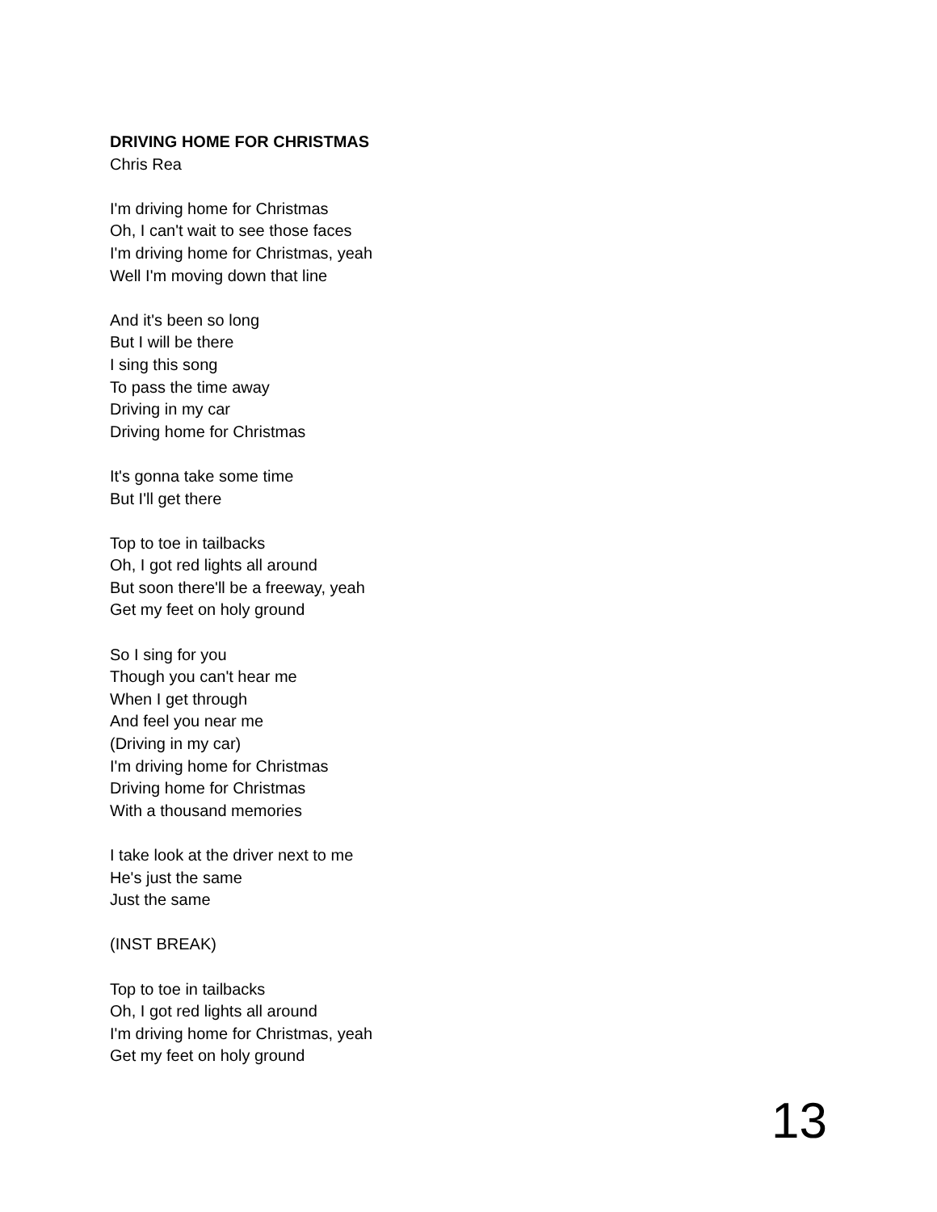DRIVING HOME FOR CHRISTMAS
Chris Rea
I'm driving home for Christmas
Oh, I can't wait to see those faces
I'm driving home for Christmas, yeah
Well I'm moving down that line
And it's been so long
But I will be there
I sing this song
To pass the time away
Driving in my car
Driving home for Christmas
It's gonna take some time
But I'll get there
Top to toe in tailbacks
Oh, I got red lights all around
But soon there'll be a freeway, yeah
Get my feet on holy ground
So I sing for you
Though you can't hear me
When I get through
And feel you near me
(Driving in my car)
I'm driving home for Christmas
Driving home for Christmas
With a thousand memories
I take look at the driver next to me
He's just the same
Just the same
(INST BREAK)
Top to toe in tailbacks
Oh, I got red lights all around
I'm driving home for Christmas, yeah
Get my feet on holy ground
13